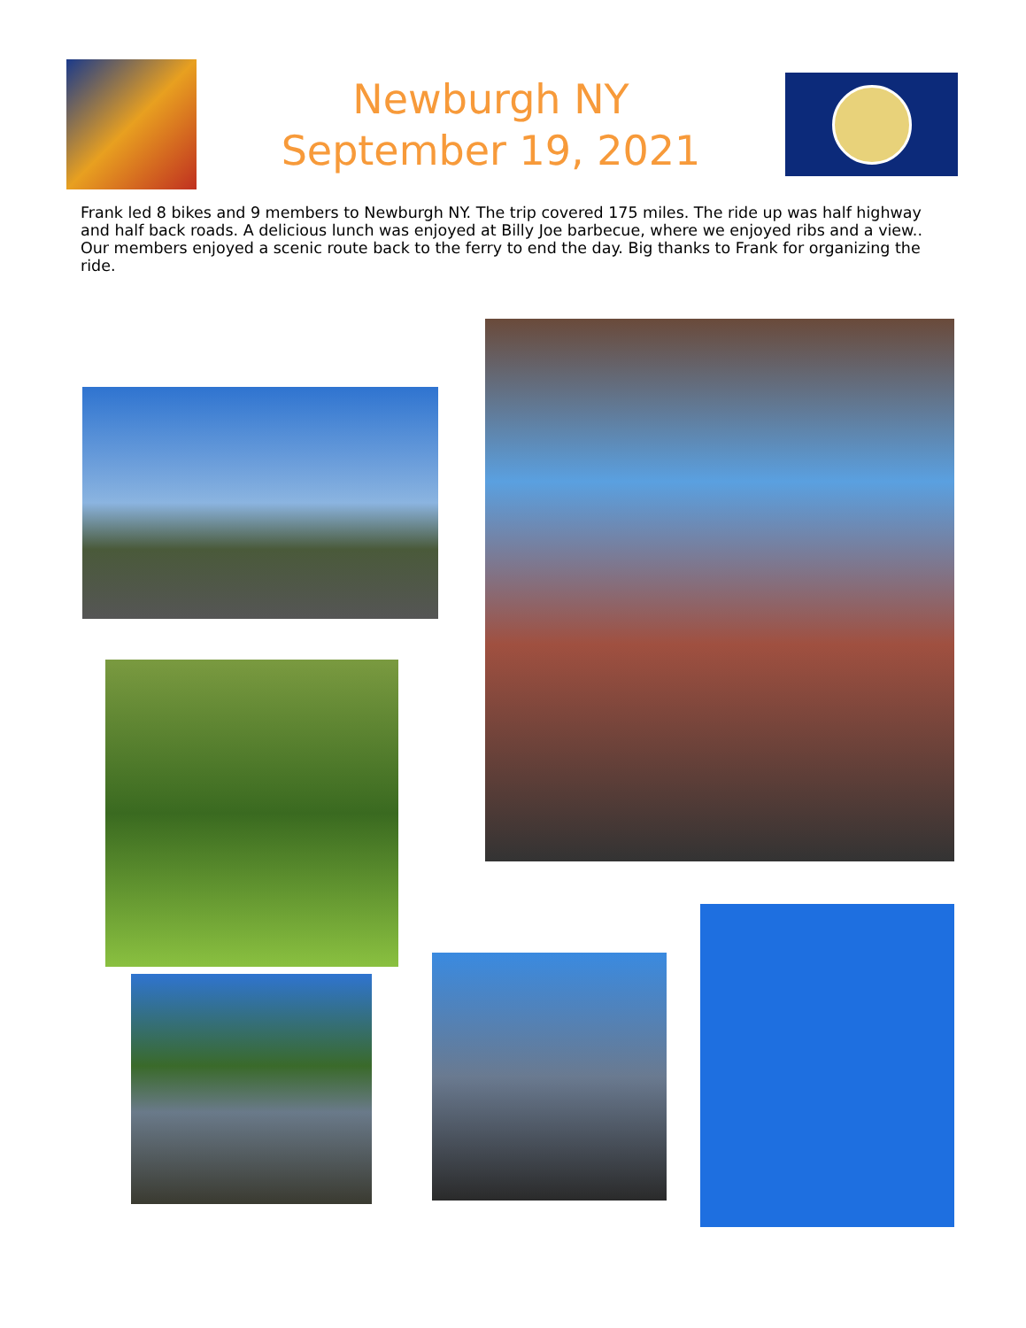Newburgh NY
September 19, 2021
Frank led 8 bikes and 9 members to Newburgh NY. The trip covered 175 miles. The ride up was half highway and half back roads. A delicious lunch was enjoyed at Billy Joe barbecue, where we enjoyed ribs and a view.. Our members enjoyed a scenic route back to the ferry to end the day. Big thanks to Frank for organizing the ride.